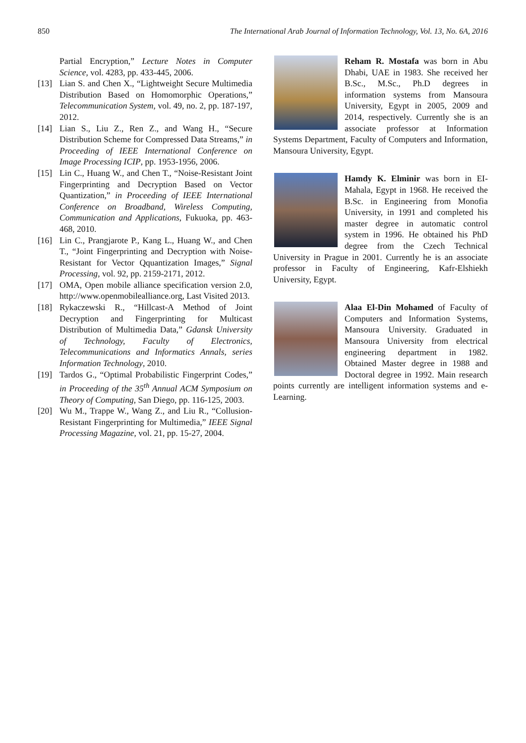850 The International Arab Journal of Information Technology, Vol. 13, No. 6A, 2016
Partial Encryption,” Lecture Notes in Computer Science, vol. 4283, pp. 433-445, 2006.
[13] Lian S. and Chen X., “Lightweight Secure Multimedia Distribution Based on Homomorphic Operations,” Telecommunication System, vol. 49, no. 2, pp. 187-197, 2012.
[14] Lian S., Liu Z., Ren Z., and Wang H., “Secure Distribution Scheme for Compressed Data Streams,” in Proceeding of IEEE International Conference on Image Processing ICIP, pp. 1953-1956, 2006.
[15] Lin C., Huang W., and Chen T., “Noise-Resistant Joint Fingerprinting and Decryption Based on Vector Quantization,” in Proceeding of IEEE International Conference on Broadband, Wireless Computing, Communication and Applications, Fukuoka, pp. 463-468, 2010.
[16] Lin C., Prangjarote P., Kang L., Huang W., and Chen T., “Joint Fingerprinting and Decryption with Noise-Resistant for Vector Qquantization Images,” Signal Processing, vol. 92, pp. 2159-2171, 2012.
[17] OMA, Open mobile alliance specification version 2.0, http://www.openmobilealliance.org, Last Visited 2013.
[18] Rykaczewski R., “Hillcast-A Method of Joint Decryption and Fingerprinting for Multicast Distribution of Multimedia Data,” Gdansk University of Technology, Faculty of Electronics, Telecommunications and Informatics Annals, series Information Technology, 2010.
[19] Tardos G., “Optimal Probabilistic Fingerprint Codes,” in Proceeding of the 35<sup>th</sup> Annual ACM Symposium on Theory of Computing, San Diego, pp. 116-125, 2003.
[20] Wu M., Trappe W., Wang Z., and Liu R., “Collusion-Resistant Fingerprinting for Multimedia,” IEEE Signal Processing Magazine, vol. 21, pp. 15-27, 2004.
Reham R. Mostafa was born in Abu Dhabi, UAE in 1983. She received her B.Sc., M.Sc., Ph.D degrees in information systems from Mansoura University, Egypt in 2005, 2009 and 2014, respectively. Currently she is an associate professor at Information Systems Department, Faculty of Computers and Information, Mansoura University, Egypt.
Hamdy K. Elminir was born in EI-Mahala, Egypt in 1968. He received the B.Sc. in Engineering from Monofia University, in 1991 and completed his master degree in automatic control system in 1996. He obtained his PhD degree from the Czech Technical University in Prague in 2001. Currently he is an associate professor in Faculty of Engineering, Kafr-Elshiekh University, Egypt.
Alaa El-Din Mohamed of Faculty of Computers and Information Systems, Mansoura University. Graduated in Mansoura University from electrical engineering department in 1982. Obtained Master degree in 1988 and Doctoral degree in 1992. Main research points currently are intelligent information systems and e-Learning.